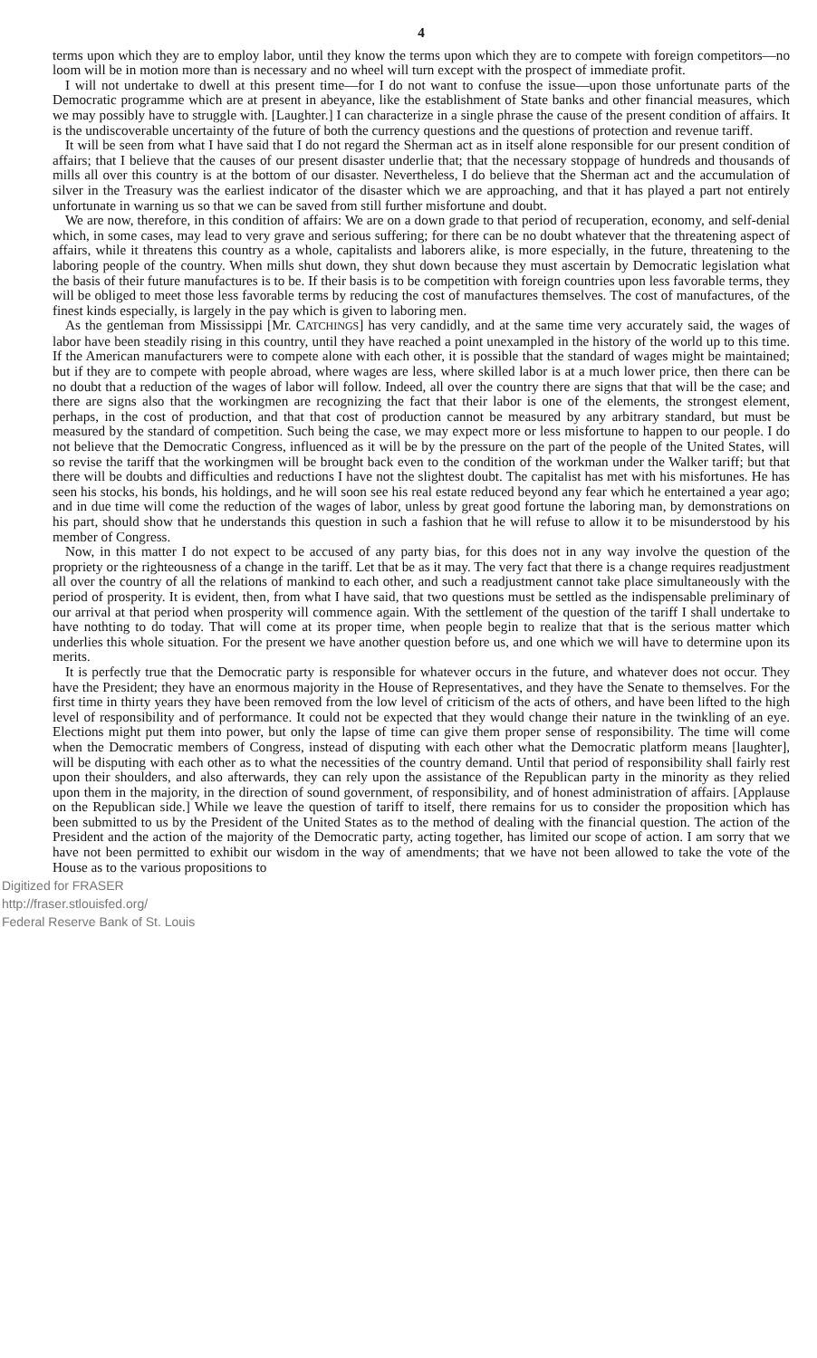4
terms upon which they are to employ labor, until they know the terms upon which they are to compete with foreign competitors—no loom will be in motion more than is necessary and no wheel will turn except with the prospect of immediate profit.
I will not undertake to dwell at this present time—for I do not want to confuse the issue—upon those unfortunate parts of the Democratic programme which are at present in abeyance, like the establishment of State banks and other financial measures, which we may possibly have to struggle with. [Laughter.] I can characterize in a single phrase the cause of the present condition of affairs. It is the undiscoverable uncertainty of the future of both the currency questions and the questions of protection and revenue tariff.
It will be seen from what I have said that I do not regard the Sherman act as in itself alone responsible for our present condition of affairs; that I believe that the causes of our present disaster underlie that; that the necessary stoppage of hundreds and thousands of mills all over this country is at the bottom of our disaster. Nevertheless, I do believe that the Sherman act and the accumulation of silver in the Treasury was the earliest indicator of the disaster which we are approaching, and that it has played a part not entirely unfortunate in warning us so that we can be saved from still further misfortune and doubt.
We are now, therefore, in this condition of affairs: We are on a down grade to that period of recuperation, economy, and self-denial which, in some cases, may lead to very grave and serious suffering; for there can be no doubt whatever that the threatening aspect of affairs, while it threatens this country as a whole, capitalists and laborers alike, is more especially, in the future, threatening to the laboring people of the country. When mills shut down, they shut down because they must ascertain by Democratic legislation what the basis of their future manufactures is to be. If their basis is to be competition with foreign countries upon less favorable terms, they will be obliged to meet those less favorable terms by reducing the cost of manufactures themselves. The cost of manufactures, of the finest kinds especially, is largely in the pay which is given to laboring men.
As the gentleman from Mississippi [Mr. CATCHINGS] has very candidly, and at the same time very accurately said, the wages of labor have been steadily rising in this country, until they have reached a point unexampled in the history of the world up to this time. If the American manufacturers were to compete alone with each other, it is possible that the standard of wages might be maintained; but if they are to compete with people abroad, where wages are less, where skilled labor is at a much lower price, then there can be no doubt that a reduction of the wages of labor will follow. Indeed, all over the country there are signs that that will be the case; and there are signs also that the workingmen are recognizing the fact that their labor is one of the elements, the strongest element, perhaps, in the cost of production, and that that cost of production cannot be measured by any arbitrary standard, but must be measured by the standard of competition. Such being the case, we may expect more or less misfortune to happen to our people. I do not believe that the Democratic Congress, influenced as it will be by the pressure on the part of the people of the United States, will so revise the tariff that the workingmen will be brought back even to the condition of the workman under the Walker tariff; but that there will be doubts and difficulties and reductions I have not the slightest doubt. The capitalist has met with his misfortunes. He has seen his stocks, his bonds, his holdings, and he will soon see his real estate reduced beyond any fear which he entertained a year ago; and in due time will come the reduction of the wages of labor, unless by great good fortune the laboring man, by demonstrations on his part, should show that he understands this question in such a fashion that he will refuse to allow it to be misunderstood by his member of Congress.
Now, in this matter I do not expect to be accused of any party bias, for this does not in any way involve the question of the propriety or the righteousness of a change in the tariff. Let that be as it may. The very fact that there is a change requires readjustment all over the country of all the relations of mankind to each other, and such a readjustment cannot take place simultaneously with the period of prosperity. It is evident, then, from what I have said, that two questions must be settled as the indispensable preliminary of our arrival at that period when prosperity will commence again. With the settlement of the question of the tariff I shall undertake to have nothting to do today. That will come at its proper time, when people begin to realize that that is the serious matter which underlies this whole situation. For the present we have another question before us, and one which we will have to determine upon its merits.
It is perfectly true that the Democratic party is responsible for whatever occurs in the future, and whatever does not occur. They have the President; they have an enormous majority in the House of Representatives, and they have the Senate to themselves. For the first time in thirty years they have been removed from the low level of criticism of the acts of others, and have been lifted to the high level of responsibility and of performance. It could not be expected that they would change their nature in the twinkling of an eye. Elections might put them into power, but only the lapse of time can give them proper sense of responsibility. The time will come when the Democratic members of Congress, instead of disputing with each other what the Democratic platform means [laughter], will be disputing with each other as to what the necessities of the country demand. Until that period of responsibility shall fairly rest upon their shoulders, and also afterwards, they can rely upon the assistance of the Republican party in the minority as they relied upon them in the majority, in the direction of sound government, of responsibility, and of honest administration of affairs. [Applause on the Republican side.] While we leave the question of tariff to itself, there remains for us to consider the proposition which has been submitted to us by the President of the United States as to the method of dealing with the financial question. The action of the President and the action of the majority of the Democratic party, acting together, has limited our scope of action. I am sorry that we have not been permitted to exhibit our wisdom in the way of amendments; that we have not been allowed to take the vote of the House as to the various propositions to
Digitized for FRASER
http://fraser.stlouisfed.org/
Federal Reserve Bank of St. Louis